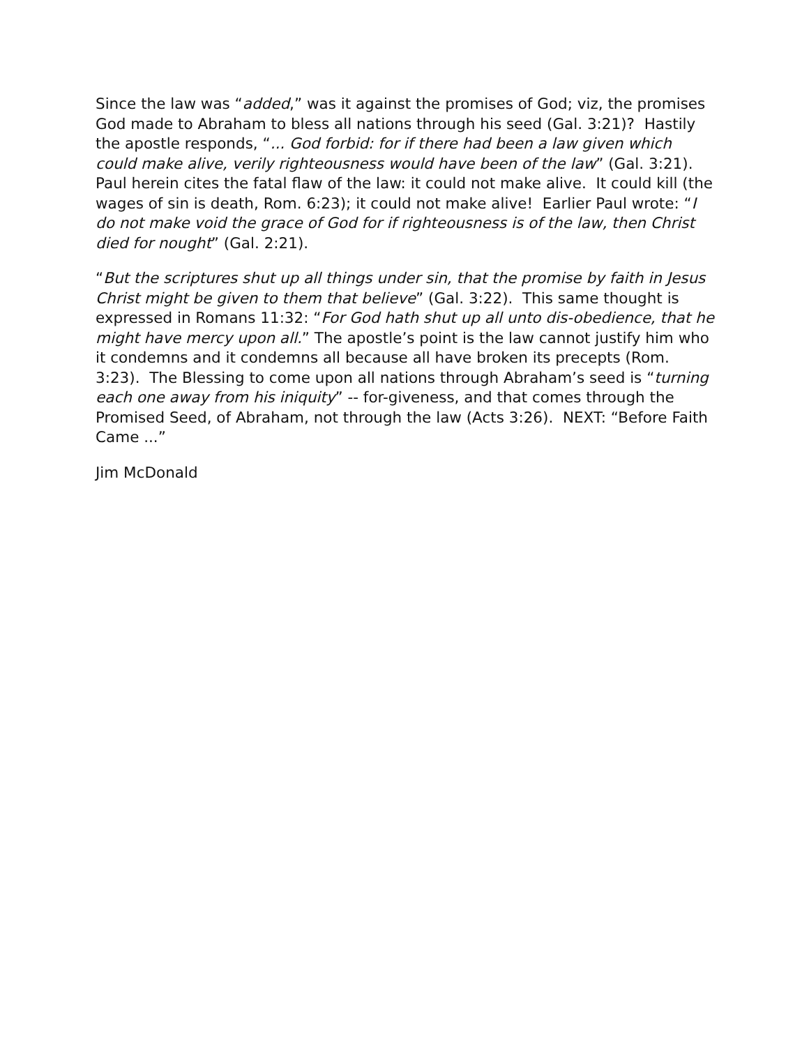Since the law was “added,” was it against the promises of God; viz, the promises God made to Abraham to bless all nations through his seed (Gal. 3:21)? Hastily the apostle responds, “... God forbid: for if there had been a law given which could make alive, verily righteousness would have been of the law” (Gal. 3:21). Paul herein cites the fatal flaw of the law: it could not make alive. It could kill (the wages of sin is death, Rom. 6:23); it could not make alive! Earlier Paul wrote: “I do not make void the grace of God for if righteousness is of the law, then Christ died for nought” (Gal. 2:21).
“But the scriptures shut up all things under sin, that the promise by faith in Jesus Christ might be given to them that believe” (Gal. 3:22). This same thought is expressed in Romans 11:32: “For God hath shut up all unto dis-obedience, that he might have mercy upon all.” The apostle’s point is the law cannot justify him who it condemns and it condemns all because all have broken its precepts (Rom. 3:23). The Blessing to come upon all nations through Abraham’s seed is “turning each one away from his iniquity” -- for-giveness, and that comes through the Promised Seed, of Abraham, not through the law (Acts 3:26). NEXT: “Before Faith Came ...”
Jim McDonald